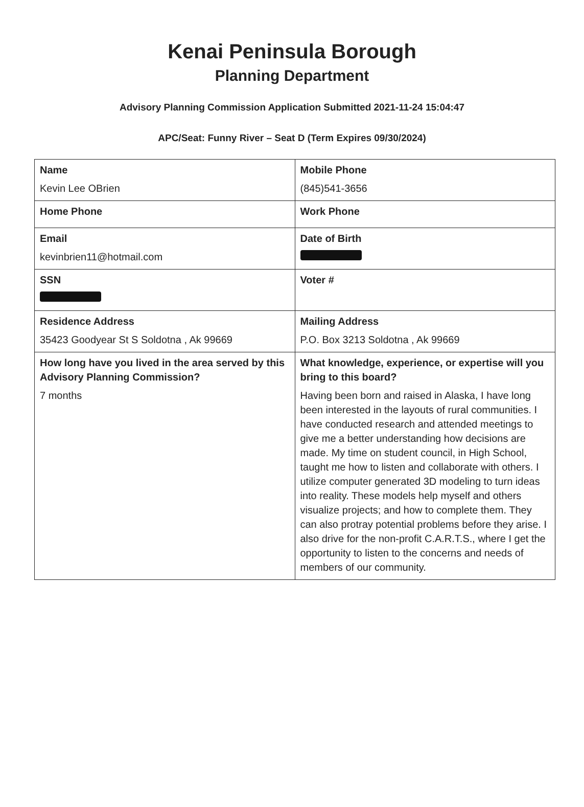Kenai Peninsula Borough
Planning Department
Advisory Planning Commission Application Submitted 2021-11-24 15:04:47
APC/Seat: Funny River – Seat D (Term Expires 09/30/2024)
| Name Kevin Lee OBrien | Mobile Phone (845)541-3656 |
| Home Phone | Work Phone |
| Email kevinbrien11@hotmail.com | Date of Birth |
| SSN | Voter # |
| Residence Address 35423 Goodyear St S Soldotna , Ak 99669 | Mailing Address P.O. Box 3213 Soldotna , Ak 99669 |
| How long have you lived in the area served by this Advisory Planning Commission? 7 months | What knowledge, experience, or expertise will you bring to this board? Having been born and raised in Alaska, I have long been interested in the layouts of rural communities. I have conducted research and attended meetings to give me a better understanding how decisions are made. My time on student council, in High School, taught me how to listen and collaborate with others. I utilize computer generated 3D modeling to turn ideas into reality. These models help myself and others visualize projects; and how to complete them. They can also protray potential problems before they arise. I also drive for the non-profit C.A.R.T.S., where I get the opportunity to listen to the concerns and needs of members of our community. |